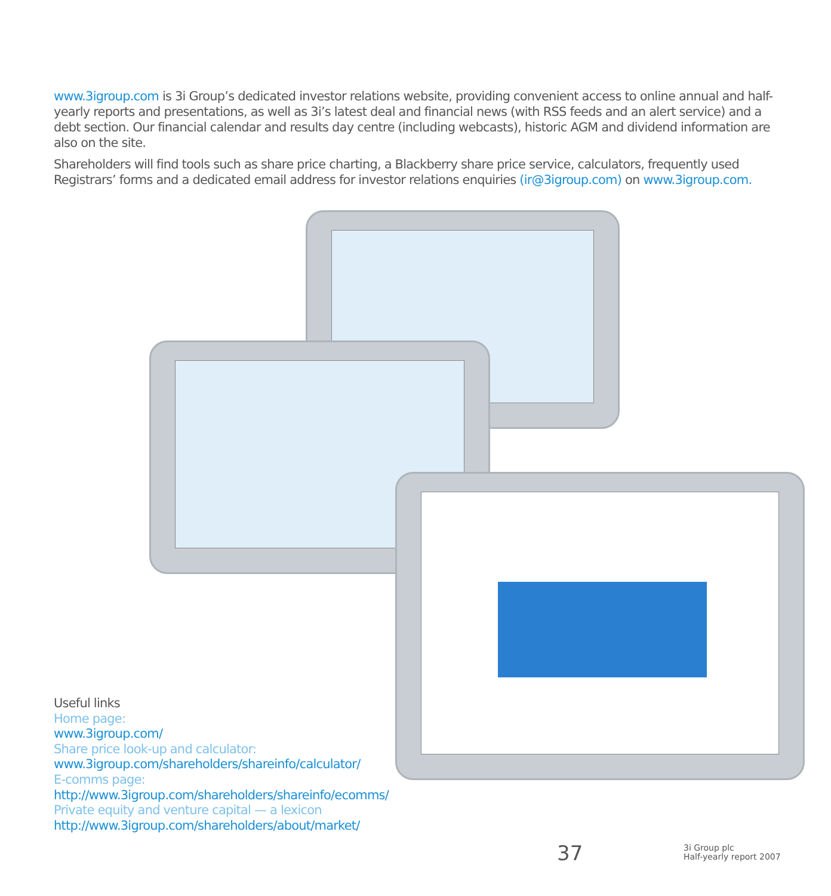www.3igroup.com is 3i Group’s dedicated investor relations website, providing convenient access to online annual and half-yearly reports and presentations, as well as 3i’s latest deal and financial news (with RSS feeds and an alert service) and a debt section. Our financial calendar and results day centre (including webcasts), historic AGM and dividend information are also on the site.
Shareholders will find tools such as share price charting, a Blackberry share price service, calculators, frequently used Registrars’ forms and a dedicated email address for investor relations enquiries (ir@3igroup.com) on www.3igroup.com.
Useful links
Home page:
www.3igroup.com/
Share price look-up and calculator:
www.3igroup.com/shareholders/shareinfo/calculator/
E-comms page:
http://www.3igroup.com/shareholders/shareinfo/ecomms/
Private equity and venture capital — a lexicon
http://www.3igroup.com/shareholders/about/market/
37
3i Group plc
Half-yearly report 2007